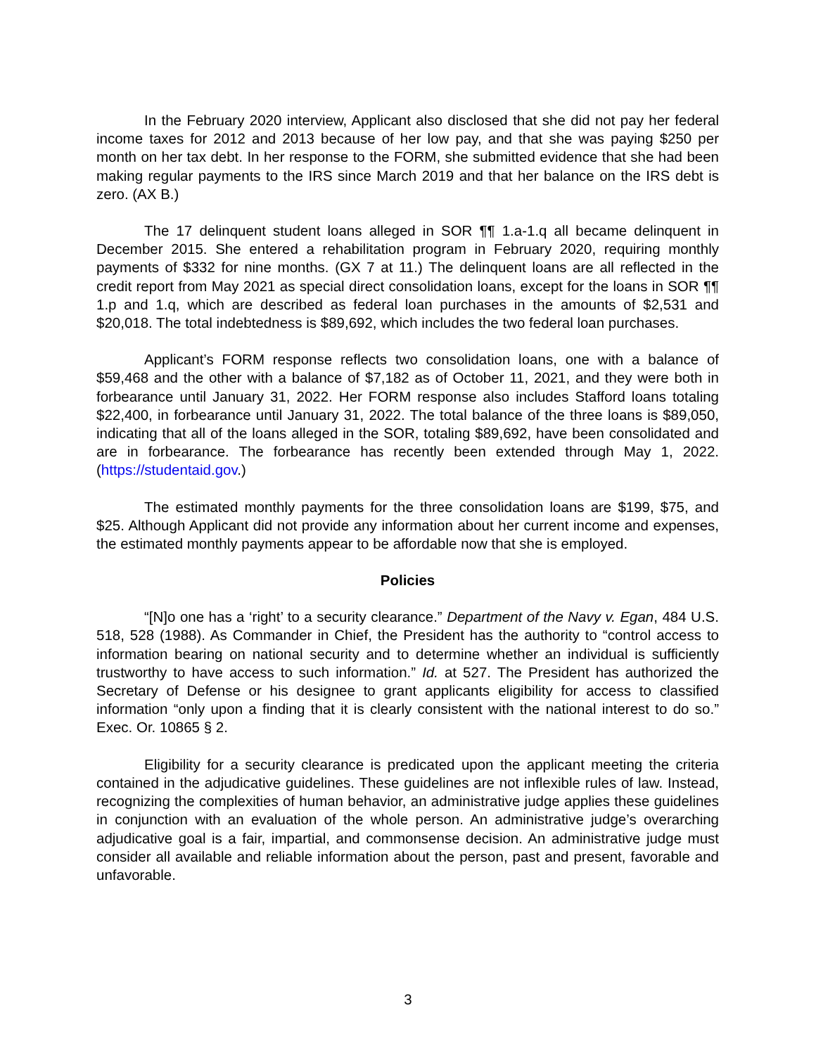In the February 2020 interview, Applicant also disclosed that she did not pay her federal income taxes for 2012 and 2013 because of her low pay, and that she was paying $250 per month on her tax debt. In her response to the FORM, she submitted evidence that she had been making regular payments to the IRS since March 2019 and that her balance on the IRS debt is zero. (AX B.)
The 17 delinquent student loans alleged in SOR ¶¶ 1.a-1.q all became delinquent in December 2015. She entered a rehabilitation program in February 2020, requiring monthly payments of $332 for nine months. (GX 7 at 11.) The delinquent loans are all reflected in the credit report from May 2021 as special direct consolidation loans, except for the loans in SOR ¶¶ 1.p and 1.q, which are described as federal loan purchases in the amounts of $2,531 and $20,018. The total indebtedness is $89,692, which includes the two federal loan purchases.
Applicant’s FORM response reflects two consolidation loans, one with a balance of $59,468 and the other with a balance of $7,182 as of October 11, 2021, and they were both in forbearance until January 31, 2022. Her FORM response also includes Stafford loans totaling $22,400, in forbearance until January 31, 2022. The total balance of the three loans is $89,050, indicating that all of the loans alleged in the SOR, totaling $89,692, have been consolidated and are in forbearance. The forbearance has recently been extended through May 1, 2022. (https://studentaid.gov.)
The estimated monthly payments for the three consolidation loans are $199, $75, and $25. Although Applicant did not provide any information about her current income and expenses, the estimated monthly payments appear to be affordable now that she is employed.
Policies
“[N]o one has a ‘right’ to a security clearance.” Department of the Navy v. Egan, 484 U.S. 518, 528 (1988). As Commander in Chief, the President has the authority to “control access to information bearing on national security and to determine whether an individual is sufficiently trustworthy to have access to such information.” Id. at 527. The President has authorized the Secretary of Defense or his designee to grant applicants eligibility for access to classified information “only upon a finding that it is clearly consistent with the national interest to do so.” Exec. Or. 10865 § 2.
Eligibility for a security clearance is predicated upon the applicant meeting the criteria contained in the adjudicative guidelines. These guidelines are not inflexible rules of law. Instead, recognizing the complexities of human behavior, an administrative judge applies these guidelines in conjunction with an evaluation of the whole person. An administrative judge’s overarching adjudicative goal is a fair, impartial, and commonsense decision. An administrative judge must consider all available and reliable information about the person, past and present, favorable and unfavorable.
3